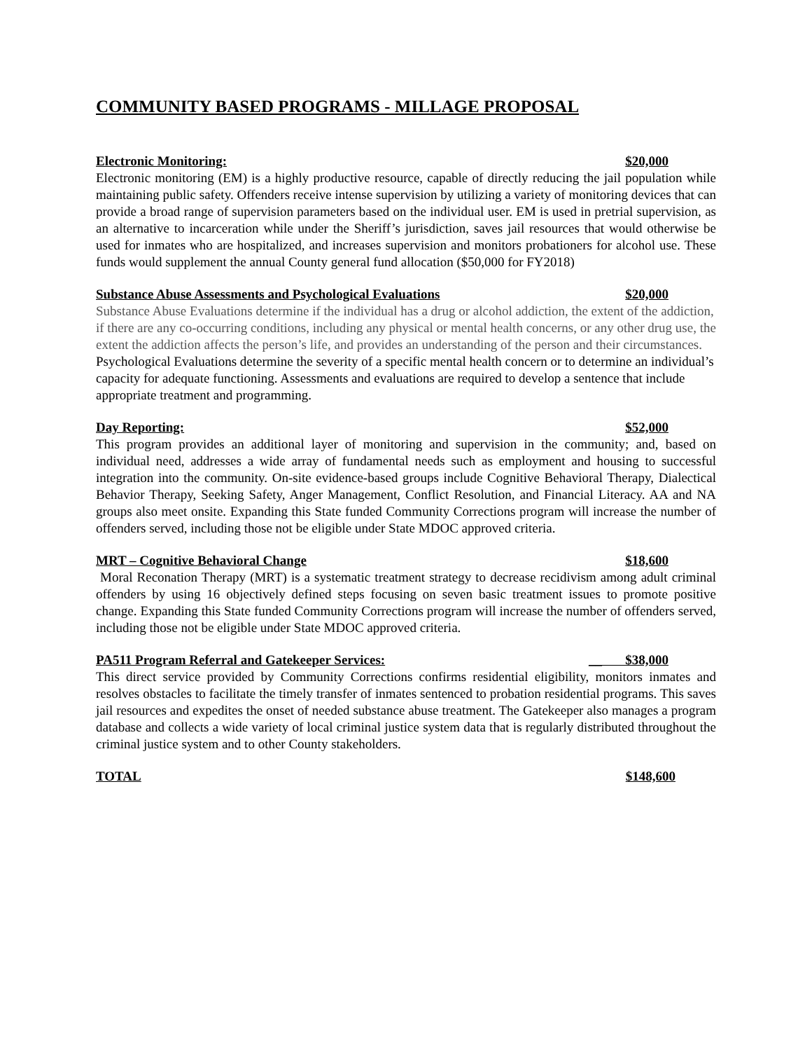COMMUNITY BASED PROGRAMS - MILLAGE PROPOSAL
Electronic Monitoring: $20,000
Electronic monitoring (EM) is a highly productive resource, capable of directly reducing the jail population while maintaining public safety. Offenders receive intense supervision by utilizing a variety of monitoring devices that can provide a broad range of supervision parameters based on the individual user. EM is used in pretrial supervision, as an alternative to incarceration while under the Sheriff’s jurisdiction, saves jail resources that would otherwise be used for inmates who are hospitalized, and increases supervision and monitors probationers for alcohol use. These funds would supplement the annual County general fund allocation ($50,000 for FY2018)
Substance Abuse Assessments and Psychological Evaluations $20,000
Substance Abuse Evaluations determine if the individual has a drug or alcohol addiction, the extent of the addiction, if there are any co-occurring conditions, including any physical or mental health concerns, or any other drug use, the extent the addiction affects the person’s life, and provides an understanding of the person and their circumstances. Psychological Evaluations determine the severity of a specific mental health concern or to determine an individual’s capacity for adequate functioning. Assessments and evaluations are required to develop a sentence that include appropriate treatment and programming.
Day Reporting: $52,000
This program provides an additional layer of monitoring and supervision in the community; and, based on individual need, addresses a wide array of fundamental needs such as employment and housing to successful integration into the community. On-site evidence-based groups include Cognitive Behavioral Therapy, Dialectical Behavior Therapy, Seeking Safety, Anger Management, Conflict Resolution, and Financial Literacy. AA and NA groups also meet onsite. Expanding this State funded Community Corrections program will increase the number of offenders served, including those not be eligible under State MDOC approved criteria.
MRT – Cognitive Behavioral Change $18,600
Moral Reconation Therapy (MRT) is a systematic treatment strategy to decrease recidivism among adult criminal offenders by using 16 objectively defined steps focusing on seven basic treatment issues to promote positive change. Expanding this State funded Community Corrections program will increase the number of offenders served, including those not be eligible under State MDOC approved criteria.
PA511 Program Referral and Gatekeeper Services: __ $38,000
This direct service provided by Community Corrections confirms residential eligibility, monitors inmates and resolves obstacles to facilitate the timely transfer of inmates sentenced to probation residential programs. This saves jail resources and expedites the onset of needed substance abuse treatment. The Gatekeeper also manages a program database and collects a wide variety of local criminal justice system data that is regularly distributed throughout the criminal justice system and to other County stakeholders.
TOTAL $148,600